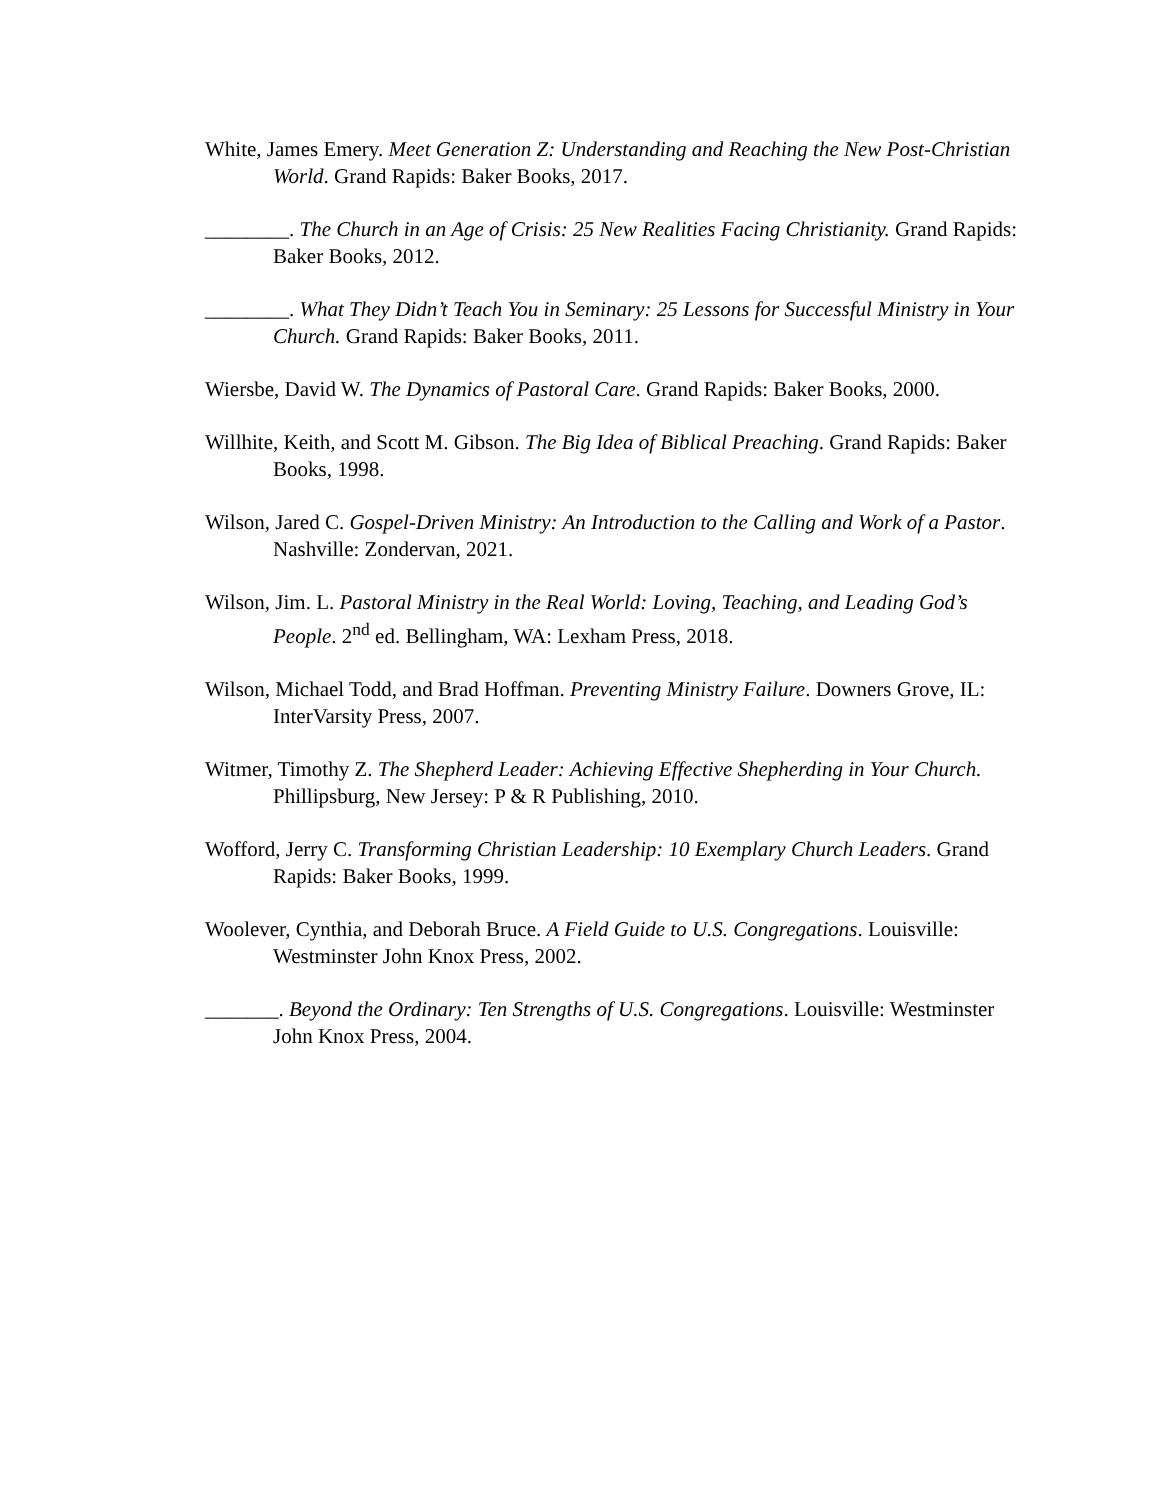White, James Emery. Meet Generation Z: Understanding and Reaching the New Post-Christian World. Grand Rapids: Baker Books, 2017.
________. The Church in an Age of Crisis: 25 New Realities Facing Christianity. Grand Rapids: Baker Books, 2012.
________. What They Didn’t Teach You in Seminary: 25 Lessons for Successful Ministry in Your Church. Grand Rapids: Baker Books, 2011.
Wiersbe, David W. The Dynamics of Pastoral Care. Grand Rapids: Baker Books, 2000.
Willhite, Keith, and Scott M. Gibson. The Big Idea of Biblical Preaching. Grand Rapids: Baker Books, 1998.
Wilson, Jared C. Gospel-Driven Ministry: An Introduction to the Calling and Work of a Pastor. Nashville: Zondervan, 2021.
Wilson, Jim. L. Pastoral Ministry in the Real World: Loving, Teaching, and Leading God’s People. 2<sup>nd</sup> ed. Bellingham, WA: Lexham Press, 2018.
Wilson, Michael Todd, and Brad Hoffman. Preventing Ministry Failure. Downers Grove, IL: InterVarsity Press, 2007.
Witmer, Timothy Z. The Shepherd Leader: Achieving Effective Shepherding in Your Church. Phillipsburg, New Jersey: P & R Publishing, 2010.
Wofford, Jerry C. Transforming Christian Leadership: 10 Exemplary Church Leaders. Grand Rapids: Baker Books, 1999.
Woolever, Cynthia, and Deborah Bruce. A Field Guide to U.S. Congregations. Louisville: Westminster John Knox Press, 2002.
_______. Beyond the Ordinary: Ten Strengths of U.S. Congregations. Louisville: Westminster John Knox Press, 2004.